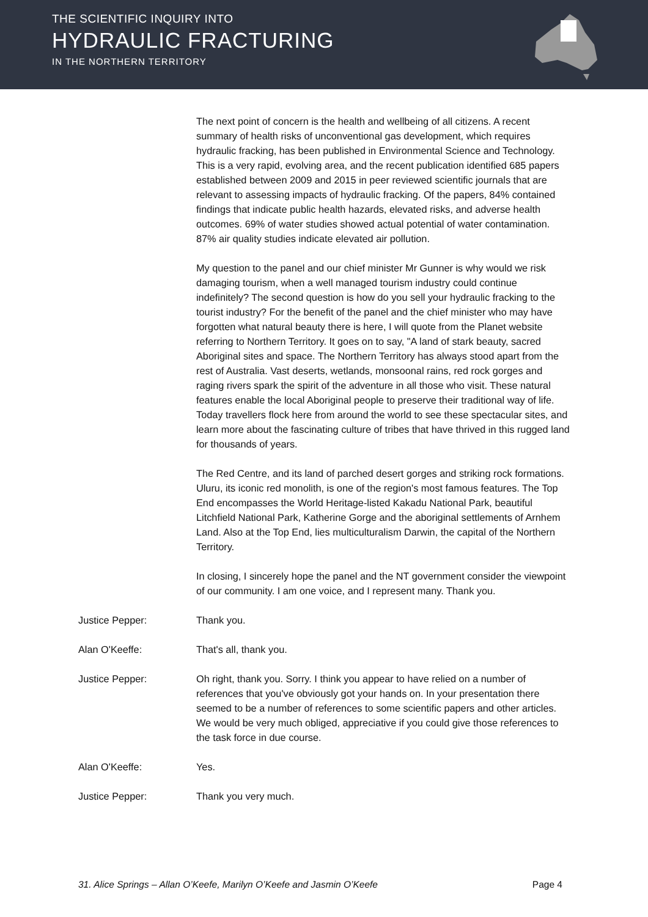THE SCIENTIFIC INQUIRY INTO
HYDRAULIC FRACTURING
IN THE NORTHERN TERRITORY
The next point of concern is the health and wellbeing of all citizens. A recent summary of health risks of unconventional gas development, which requires hydraulic fracking, has been published in Environmental Science and Technology. This is a very rapid, evolving area, and the recent publication identified 685 papers established between 2009 and 2015 in peer reviewed scientific journals that are relevant to assessing impacts of hydraulic fracking. Of the papers, 84% contained findings that indicate public health hazards, elevated risks, and adverse health outcomes. 69% of water studies showed actual potential of water contamination. 87% air quality studies indicate elevated air pollution.
My question to the panel and our chief minister Mr Gunner is why would we risk damaging tourism, when a well managed tourism industry could continue indefinitely? The second question is how do you sell your hydraulic fracking to the tourist industry? For the benefit of the panel and the chief minister who may have forgotten what natural beauty there is here, I will quote from the Planet website referring to Northern Territory. It goes on to say, "A land of stark beauty, sacred Aboriginal sites and space. The Northern Territory has always stood apart from the rest of Australia. Vast deserts, wetlands, monsoonal rains, red rock gorges and raging rivers spark the spirit of the adventure in all those who visit. These natural features enable the local Aboriginal people to preserve their traditional way of life. Today travellers flock here from around the world to see these spectacular sites, and learn more about the fascinating culture of tribes that have thrived in this rugged land for thousands of years.
The Red Centre, and its land of parched desert gorges and striking rock formations. Uluru, its iconic red monolith, is one of the region's most famous features. The Top End encompasses the World Heritage-listed Kakadu National Park, beautiful Litchfield National Park, Katherine Gorge and the aboriginal settlements of Arnhem Land. Also at the Top End, lies multiculturalism Darwin, the capital of the Northern Territory.
In closing, I sincerely hope the panel and the NT government consider the viewpoint of our community. I am one voice, and I represent many. Thank you.
Justice Pepper: Thank you.
Alan O'Keeffe: That's all, thank you.
Justice Pepper: Oh right, thank you. Sorry. I think you appear to have relied on a number of references that you've obviously got your hands on. In your presentation there seemed to be a number of references to some scientific papers and other articles. We would be very much obliged, appreciative if you could give those references to the task force in due course.
Alan O'Keeffe: Yes.
Justice Pepper: Thank you very much.
31. Alice Springs – Allan O’Keefe, Marilyn O’Keefe and Jasmin O’Keefe Page 4